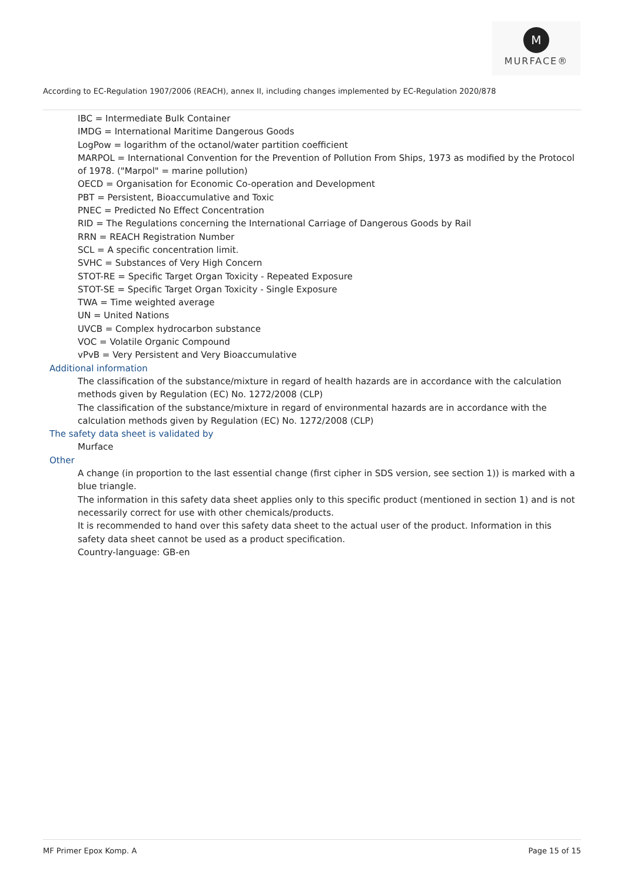M
MURFACE®
According to EC-Regulation 1907/2006 (REACH), annex II, including changes implemented by EC-Regulation 2020/878
IBC = Intermediate Bulk Container
IMDG = International Maritime Dangerous Goods
LogPow = logarithm of the octanol/water partition coefficient
MARPOL = International Convention for the Prevention of Pollution From Ships, 1973 as modified by the Protocol of 1978. ("Marpol" = marine pollution)
OECD = Organisation for Economic Co-operation and Development
PBT = Persistent, Bioaccumulative and Toxic
PNEC = Predicted No Effect Concentration
RID = The Regulations concerning the International Carriage of Dangerous Goods by Rail
RRN = REACH Registration Number
SCL = A specific concentration limit.
SVHC = Substances of Very High Concern
STOT-RE = Specific Target Organ Toxicity - Repeated Exposure
STOT-SE = Specific Target Organ Toxicity - Single Exposure
TWA = Time weighted average
UN = United Nations
UVCB = Complex hydrocarbon substance
VOC = Volatile Organic Compound
vPvB = Very Persistent and Very Bioaccumulative
Additional information
The classification of the substance/mixture in regard of health hazards are in accordance with the calculation methods given by Regulation (EC) No. 1272/2008 (CLP)
The classification of the substance/mixture in regard of environmental hazards are in accordance with the calculation methods given by Regulation (EC) No. 1272/2008 (CLP)
The safety data sheet is validated by
Murface
Other
A change (in proportion to the last essential change (first cipher in SDS version, see section 1)) is marked with a blue triangle.
The information in this safety data sheet applies only to this specific product (mentioned in section 1) and is not necessarily correct for use with other chemicals/products.
It is recommended to hand over this safety data sheet to the actual user of the product. Information in this safety data sheet cannot be used as a product specification.
Country-language: GB-en
MF Primer Epox Komp. A Page 15 of 15